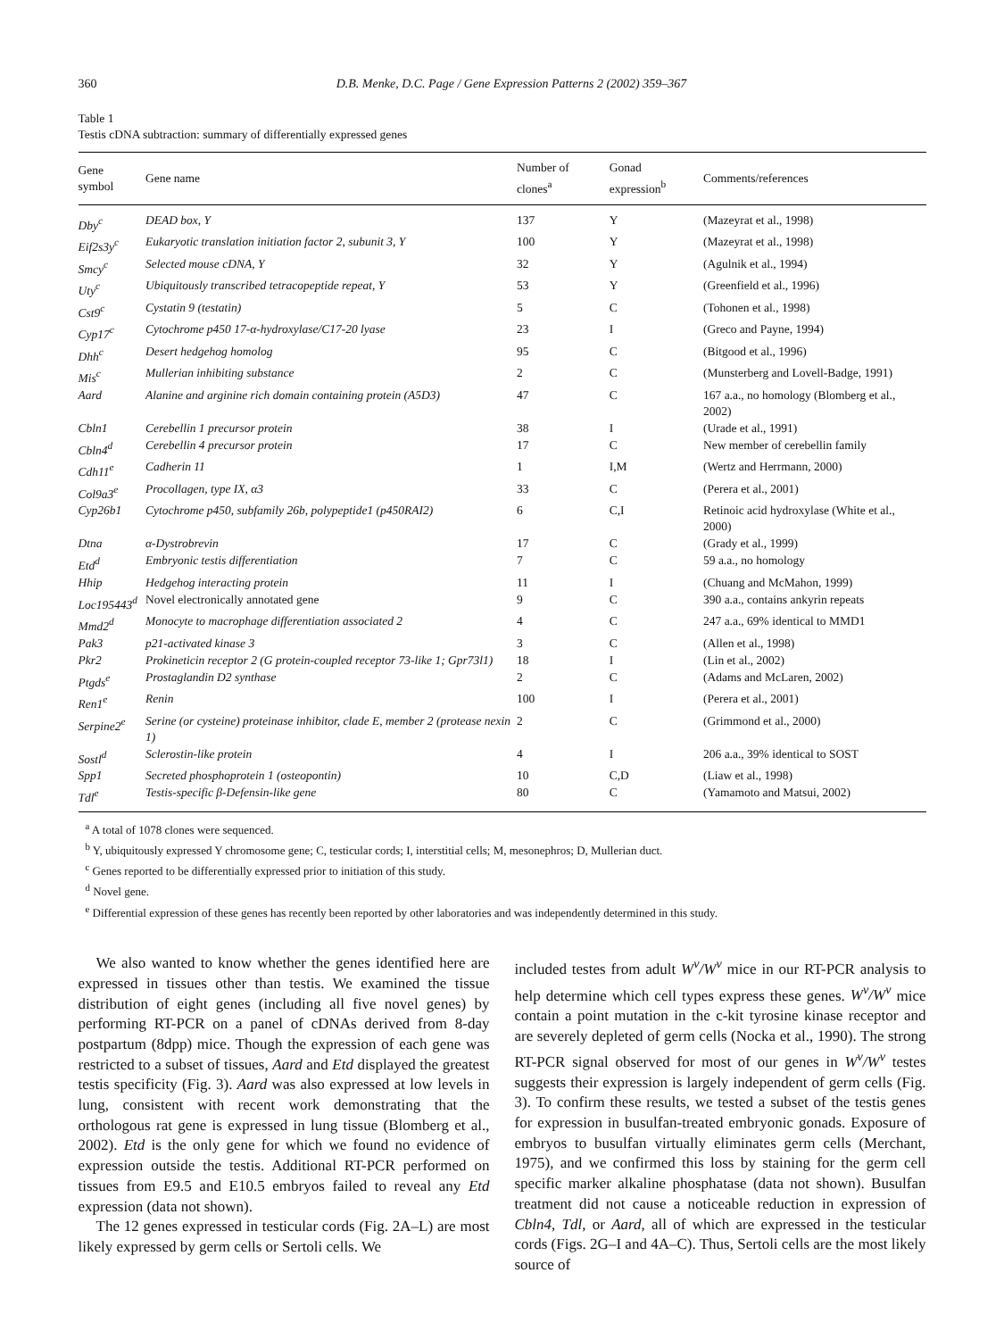360 D.B. Menke, D.C. Page / Gene Expression Patterns 2 (2002) 359–367
Table 1
Testis cDNA subtraction: summary of differentially expressed genes
| Gene symbol | Gene name | Number of clones<sup>a</sup> | Gonad expression<sup>b</sup> | Comments/references |
| --- | --- | --- | --- | --- |
| Dby<sup>c</sup> | DEAD box, Y | 137 | Y | (Mazeyrat et al., 1998) |
| Eif2s3y<sup>c</sup> | Eukaryotic translation initiation factor 2, subunit 3, Y | 100 | Y | (Mazeyrat et al., 1998) |
| Smcy<sup>c</sup> | Selected mouse cDNA, Y | 32 | Y | (Agulnik et al., 1994) |
| Uty<sup>c</sup> | Ubiquitously transcribed tetracopeptide repeat, Y | 53 | Y | (Greenfield et al., 1996) |
| Cst9<sup>c</sup> | Cystatin 9 (testatin) | 5 | C | (Tohonen et al., 1998) |
| Cyp17<sup>c</sup> | Cytochrome p450 17-α-hydroxylase/C17-20 lyase | 23 | I | (Greco and Payne, 1994) |
| Dhh<sup>c</sup> | Desert hedgehog homolog | 95 | C | (Bitgood et al., 1996) |
| Mis<sup>c</sup> | Mullerian inhibiting substance | 2 | C | (Munsterberg and Lovell-Badge, 1991) |
| Aard | Alanine and arginine rich domain containing protein (A5D3) | 47 | C | 167 a.a., no homology (Blomberg et al., 2002) |
| Cbln1 | Cerebellin 1 precursor protein | 38 | I | (Urade et al., 1991) |
| Cbln4<sup>d</sup> | Cerebellin 4 precursor protein | 17 | C | New member of cerebellin family |
| Cdh11<sup>e</sup> | Cadherin 11 | 1 | I,M | (Wertz and Herrmann, 2000) |
| Col9a3<sup>e</sup> | Procollagen, type IX, α3 | 33 | C | (Perera et al., 2001) |
| Cyp26b1 | Cytochrome p450, subfamily 26b, polypeptide1 (p450RAI2) | 6 | C,I | Retinoic acid hydroxylase (White et al., 2000) |
| Dtna | α-Dystrobrevin | 17 | C | (Grady et al., 1999) |
| Etd<sup>d</sup> | Embryonic testis differentiation | 7 | C | 59 a.a., no homology |
| Hhip | Hedgehog interacting protein | 11 | I | (Chuang and McMahon, 1999) |
| Loc195443<sup>d</sup> | Novel electronically annotated gene | 9 | C | 390 a.a., contains ankyrin repeats |
| Mmd2<sup>d</sup> | Monocyte to macrophage differentiation associated 2 | 4 | C | 247 a.a., 69% identical to MMD1 |
| Pak3 | p21-activated kinase 3 | 3 | C | (Allen et al., 1998) |
| Pkr2 | Prokineticin receptor 2 (G protein-coupled receptor 73-like 1; Gpr73l1) | 18 | I | (Lin et al., 2002) |
| Ptgds<sup>e</sup> | Prostaglandin D2 synthase | 2 | C | (Adams and McLaren, 2002) |
| Ren1<sup>e</sup> | Renin | 100 | I | (Perera et al., 2001) |
| Serpine2<sup>e</sup> | Serine (or cysteine) proteinase inhibitor, clade E, member 2 (protease nexin 1) | 2 | C | (Grimmond et al., 2000) |
| Sostl<sup>d</sup> | Sclerostin-like protein | 4 | I | 206 a.a., 39% identical to SOST |
| Spp1 | Secreted phosphoprotein 1 (osteopontin) | 10 | C,D | (Liaw et al., 1998) |
| Tdl<sup>e</sup> | Testis-specific β-Defensin-like gene | 80 | C | (Yamamoto and Matsui, 2002) |
<sup>a</sup> A total of 1078 clones were sequenced.
<sup>b</sup> Y, ubiquitously expressed Y chromosome gene; C, testicular cords; I, interstitial cells; M, mesonephros; D, Mullerian duct.
<sup>c</sup> Genes reported to be differentially expressed prior to initiation of this study.
<sup>d</sup> Novel gene.
<sup>e</sup> Differential expression of these genes has recently been reported by other laboratories and was independently determined in this study.
We also wanted to know whether the genes identified here are expressed in tissues other than testis. We examined the tissue distribution of eight genes (including all five novel genes) by performing RT-PCR on a panel of cDNAs derived from 8-day postpartum (8dpp) mice. Though the expression of each gene was restricted to a subset of tissues, Aard and Etd displayed the greatest testis specificity (Fig. 3). Aard was also expressed at low levels in lung, consistent with recent work demonstrating that the orthologous rat gene is expressed in lung tissue (Blomberg et al., 2002). Etd is the only gene for which we found no evidence of expression outside the testis. Additional RT-PCR performed on tissues from E9.5 and E10.5 embryos failed to reveal any Etd expression (data not shown).
The 12 genes expressed in testicular cords (Fig. 2A–L) are most likely expressed by germ cells or Sertoli cells. We
included testes from adult W<sup>v</sup>/W<sup>v</sup> mice in our RT-PCR analysis to help determine which cell types express these genes. W<sup>v</sup>/W<sup>v</sup> mice contain a point mutation in the c-kit tyrosine kinase receptor and are severely depleted of germ cells (Nocka et al., 1990). The strong RT-PCR signal observed for most of our genes in W<sup>v</sup>/W<sup>v</sup> testes suggests their expression is largely independent of germ cells (Fig. 3). To confirm these results, we tested a subset of the testis genes for expression in busulfan-treated embryonic gonads. Exposure of embryos to busulfan virtually eliminates germ cells (Merchant, 1975), and we confirmed this loss by staining for the germ cell specific marker alkaline phosphatase (data not shown). Busulfan treatment did not cause a noticeable reduction in expression of Cbln4, Tdl, or Aard, all of which are expressed in the testicular cords (Figs. 2G–I and 4A–C). Thus, Sertoli cells are the most likely source of